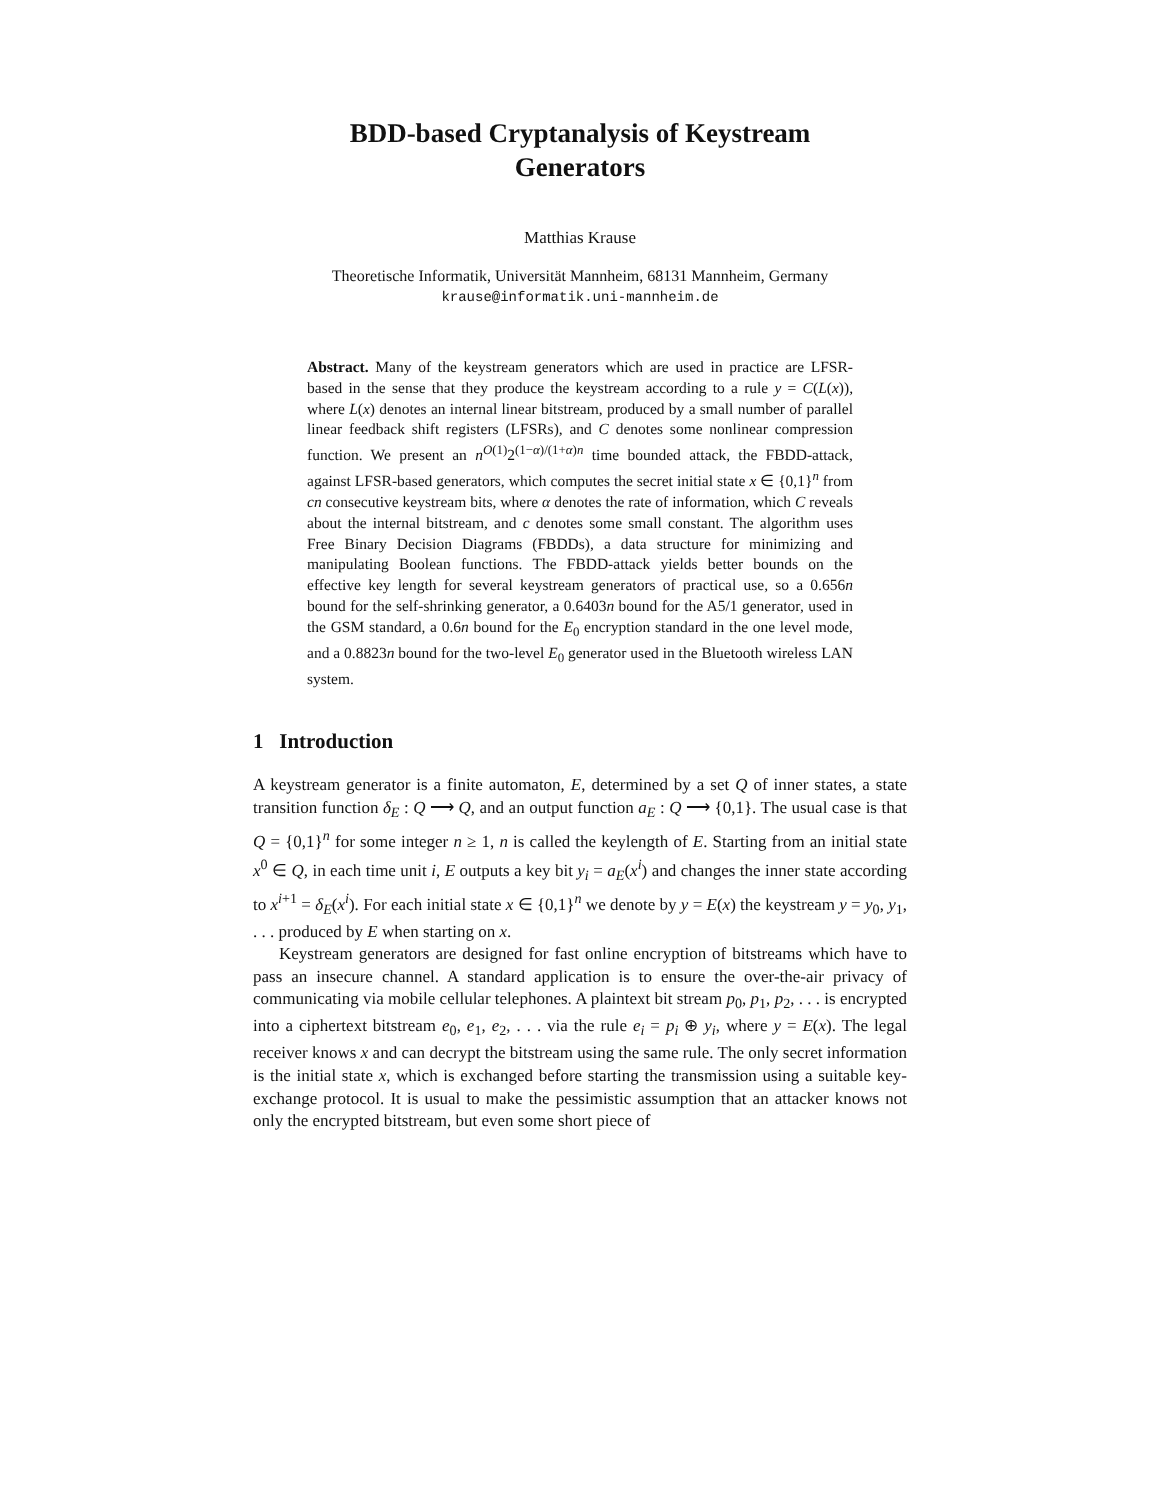BDD-based Cryptanalysis of Keystream
Generators
Matthias Krause
Theoretische Informatik, Universität Mannheim, 68131 Mannheim, Germany
krause@informatik.uni-mannheim.de
Abstract. Many of the keystream generators which are used in practice are LFSR-based in the sense that they produce the keystream according to a rule y = C(L(x)), where L(x) denotes an internal linear bitstream, produced by a small number of parallel linear feedback shift registers (LFSRs), and C denotes some nonlinear compression function. We present an n<sup>O(1)</sup>2<sup>(1−α)/(1+α)n</sup> time bounded attack, the FBDD-attack, against LFSR-based generators, which computes the secret initial state x ∈ {0,1}<sup>n</sup> from cn consecutive keystream bits, where α denotes the rate of information, which C reveals about the internal bitstream, and c denotes some small constant. The algorithm uses Free Binary Decision Diagrams (FBDDs), a data structure for minimizing and manipulating Boolean functions. The FBDD-attack yields better bounds on the effective key length for several keystream generators of practical use, so a 0.656n bound for the self-shrinking generator, a 0.6403n bound for the A5/1 generator, used in the GSM standard, a 0.6n bound for the E<sub>0</sub> encryption standard in the one level mode, and a 0.8823n bound for the two-level E<sub>0</sub> generator used in the Bluetooth wireless LAN system.
1 Introduction
A keystream generator is a finite automaton, E, determined by a set Q of inner states, a state transition function δ<sub>E</sub> : Q ⟶ Q, and an output function a<sub>E</sub> : Q ⟶ {0,1}. The usual case is that Q = {0,1}<sup>n</sup> for some integer n ≥ 1, n is called the keylength of E. Starting from an initial state x<sup>0</sup> ∈ Q, in each time unit i, E outputs a key bit y<sub>i</sub> = a<sub>E</sub>(x<sup>i</sup>) and changes the inner state according to x<sup>i+1</sup> = δ<sub>E</sub>(x<sup>i</sup>). For each initial state x ∈ {0,1}<sup>n</sup> we denote by y = E(x) the keystream y = y<sub>0</sub>, y<sub>1</sub>, . . . produced by E when starting on x.
Keystream generators are designed for fast online encryption of bitstreams which have to pass an insecure channel. A standard application is to ensure the over-the-air privacy of communicating via mobile cellular telephones. A plaintext bit stream p<sub>0</sub>, p<sub>1</sub>, p<sub>2</sub>, . . . is encrypted into a ciphertext bitstream e<sub>0</sub>, e<sub>1</sub>, e<sub>2</sub>, . . . via the rule e<sub>i</sub> = p<sub>i</sub> ⊕ y<sub>i</sub>, where y = E(x). The legal receiver knows x and can decrypt the bitstream using the same rule. The only secret information is the initial state x, which is exchanged before starting the transmission using a suitable key-exchange protocol. It is usual to make the pessimistic assumption that an attacker knows not only the encrypted bitstream, but even some short piece of